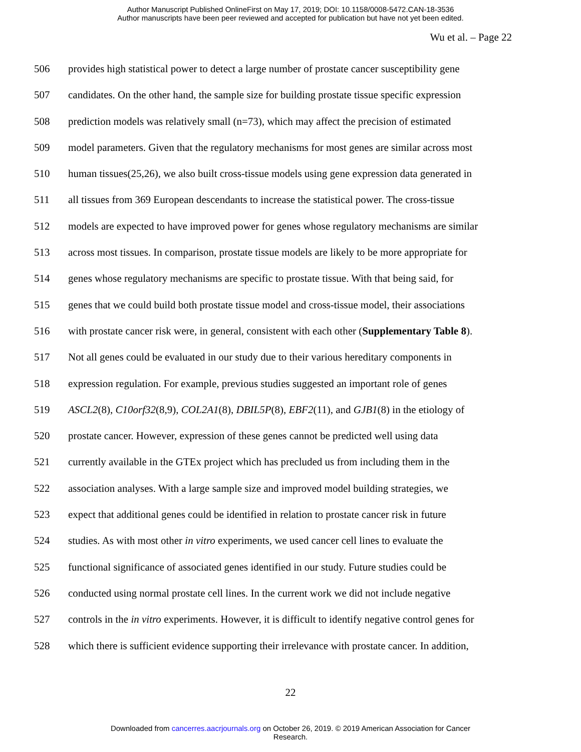Author Manuscript Published OnlineFirst on May 17, 2019; DOI: 10.1158/0008-5472.CAN-18-3536
Author manuscripts have been peer reviewed and accepted for publication but have not yet been edited.
Wu et al. – Page 22
506 provides high statistical power to detect a large number of prostate cancer susceptibility gene
507 candidates. On the other hand, the sample size for building prostate tissue specific expression
508 prediction models was relatively small (n=73), which may affect the precision of estimated
509 model parameters. Given that the regulatory mechanisms for most genes are similar across most
510 human tissues(25,26), we also built cross-tissue models using gene expression data generated in
511 all tissues from 369 European descendants to increase the statistical power. The cross-tissue
512 models are expected to have improved power for genes whose regulatory mechanisms are similar
513 across most tissues. In comparison, prostate tissue models are likely to be more appropriate for
514 genes whose regulatory mechanisms are specific to prostate tissue. With that being said, for
515 genes that we could build both prostate tissue model and cross-tissue model, their associations
516 with prostate cancer risk were, in general, consistent with each other (Supplementary Table 8).
517 Not all genes could be evaluated in our study due to their various hereditary components in
518 expression regulation. For example, previous studies suggested an important role of genes
519 ASCL2(8), C10orf32(8,9), COL2A1(8), DBIL5P(8), EBF2(11), and GJB1(8) in the etiology of
520 prostate cancer. However, expression of these genes cannot be predicted well using data
521 currently available in the GTEx project which has precluded us from including them in the
522 association analyses. With a large sample size and improved model building strategies, we
523 expect that additional genes could be identified in relation to prostate cancer risk in future
524 studies. As with most other in vitro experiments, we used cancer cell lines to evaluate the
525 functional significance of associated genes identified in our study. Future studies could be
526 conducted using normal prostate cell lines. In the current work we did not include negative
527 controls in the in vitro experiments. However, it is difficult to identify negative control genes for
528 which there is sufficient evidence supporting their irrelevance with prostate cancer. In addition,
22
Downloaded from cancerres.aacrjournals.org on October 26, 2019. © 2019 American Association for Cancer
Research.